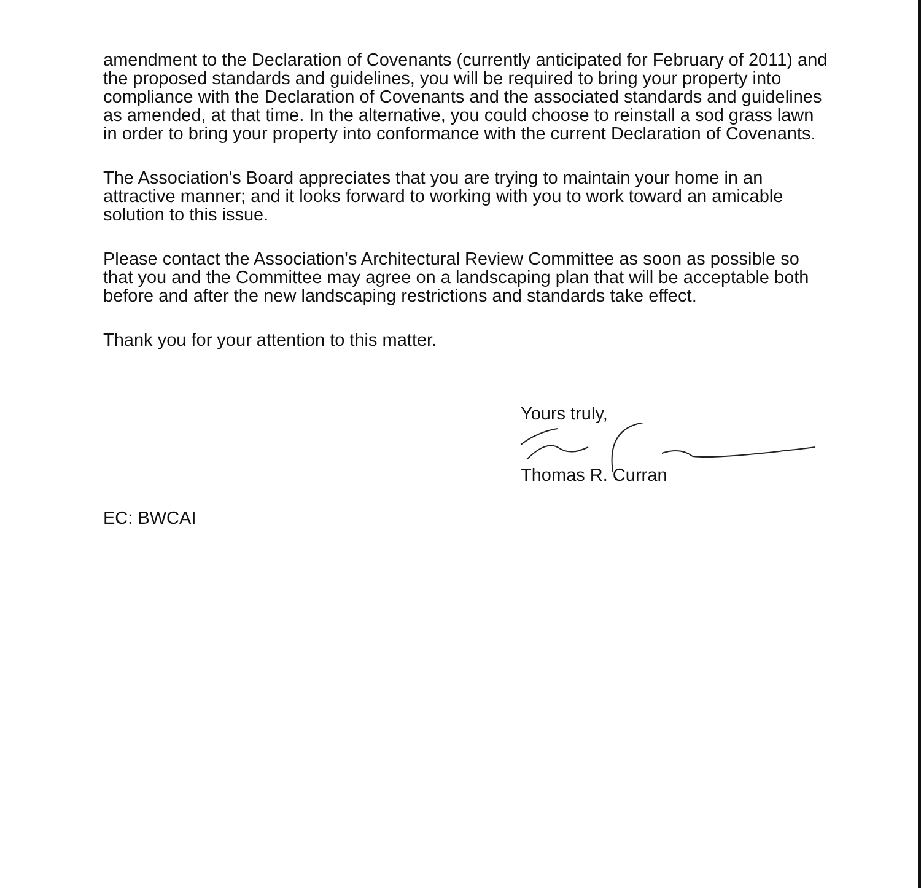amendment to the Declaration of Covenants (currently anticipated for February of 2011) and the proposed standards and guidelines, you will be required to bring your property into compliance with the Declaration of Covenants and the associated standards and guidelines as amended, at that time. In the alternative, you could choose to reinstall a sod grass lawn in order to bring your property into conformance with the current Declaration of Covenants.
The Association's Board appreciates that you are trying to maintain your home in an attractive manner; and it looks forward to working with you to work toward an amicable solution to this issue.
Please contact the Association's Architectural Review Committee as soon as possible so that you and the Committee may agree on a landscaping plan that will be acceptable both before and after the new landscaping restrictions and standards take effect.
Thank you for your attention to this matter.
Yours truly,
Thomas R. Curran
EC: BWCAI